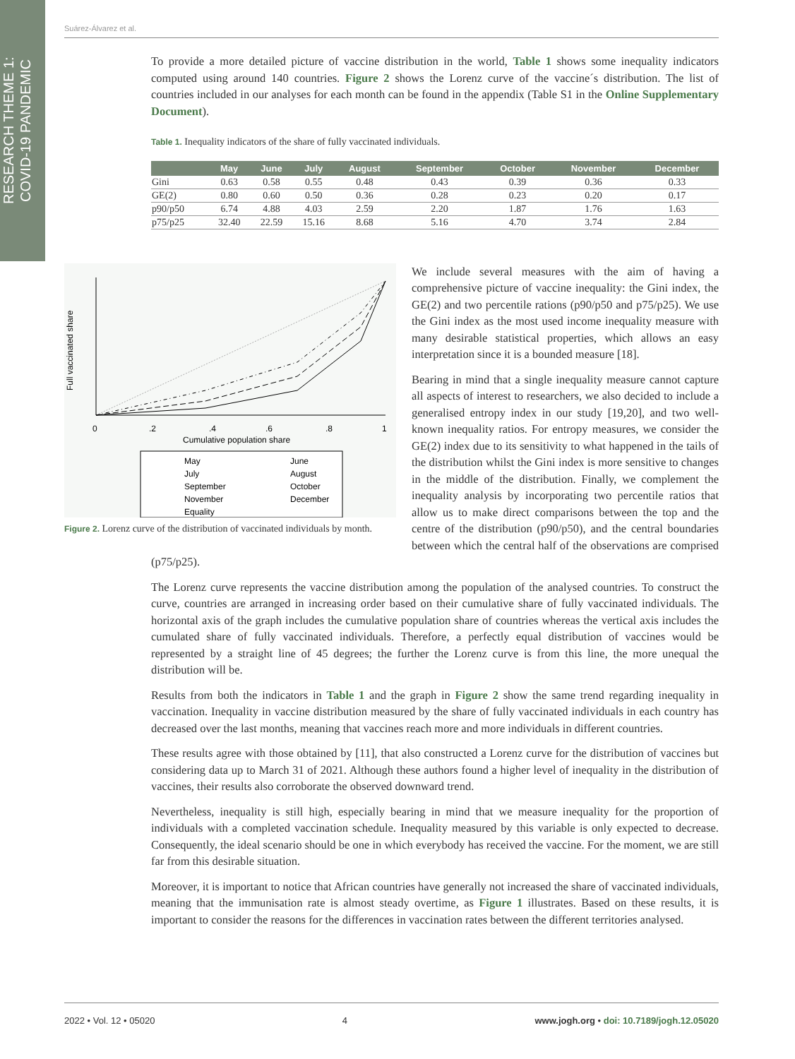RESEARCH THEME 1:
COVID-19 PANDEMIC
Suárez-Álvarez et al.
To provide a more detailed picture of vaccine distribution in the world, Table 1 shows some inequality indicators computed using around 140 countries. Figure 2 shows the Lorenz curve of the vaccine´s distribution. The list of countries included in our analyses for each month can be found in the appendix (Table S1 in the Online Supplementary Document).
Table 1. Inequality indicators of the share of fully vaccinated individuals.
| | May | June | July | August | September | October | November | December |
| --- | --- | --- | --- | --- | --- | --- | --- | --- |
| Gini | 0.63 | 0.58 | 0.55 | 0.48 | 0.43 | 0.39 | 0.36 | 0.33 |
| GE(2) | 0.80 | 0.60 | 0.50 | 0.36 | 0.28 | 0.23 | 0.20 | 0.17 |
| p90/p50 | 6.74 | 4.88 | 4.03 | 2.59 | 2.20 | 1.87 | 1.76 | 1.63 |
| p75/p25 | 32.40 | 22.59 | 15.16 | 8.68 | 5.16 | 4.70 | 3.74 | 2.84 |
0
.2
.4
.6
.8
1
Cumulative population share
Full vaccinated share
May
June
July
August
September
October
November
December
Equality
Figure 2. Lorenz curve of the distribution of vaccinated individuals by month.
We include several measures with the aim of having a comprehensive picture of vaccine inequality: the Gini index, the GE(2) and two percentile rations (p90/p50 and p75/p25). We use the Gini index as the most used income inequality measure with many desirable statistical properties, which allows an easy interpretation since it is a bounded measure [18].
Bearing in mind that a single inequality measure cannot capture all aspects of interest to researchers, we also decided to include a generalised entropy index in our study [19,20], and two well-known inequality ratios. For entropy measures, we consider the GE(2) index due to its sensitivity to what happened in the tails of the distribution whilst the Gini index is more sensitive to changes in the middle of the distribution. Finally, we complement the inequality analysis by incorporating two percentile ratios that allow us to make direct comparisons between the top and the centre of the distribution (p90/p50), and the central boundaries between which the central half of the observations are comprised (p75/p25).
The Lorenz curve represents the vaccine distribution among the population of the analysed countries. To construct the curve, countries are arranged in increasing order based on their cumulative share of fully vaccinated individuals. The horizontal axis of the graph includes the cumulative population share of countries whereas the vertical axis includes the cumulated share of fully vaccinated individuals. Therefore, a perfectly equal distribution of vaccines would be represented by a straight line of 45 degrees; the further the Lorenz curve is from this line, the more unequal the distribution will be.
Results from both the indicators in Table 1 and the graph in Figure 2 show the same trend regarding inequality in vaccination. Inequality in vaccine distribution measured by the share of fully vaccinated individuals in each country has decreased over the last months, meaning that vaccines reach more and more individuals in different countries.
These results agree with those obtained by [11], that also constructed a Lorenz curve for the distribution of vaccines but considering data up to March 31 of 2021. Although these authors found a higher level of inequality in the distribution of vaccines, their results also corroborate the observed downward trend.
Nevertheless, inequality is still high, especially bearing in mind that we measure inequality for the proportion of individuals with a completed vaccination schedule. Inequality measured by this variable is only expected to decrease. Consequently, the ideal scenario should be one in which everybody has received the vaccine. For the moment, we are still far from this desirable situation.
Moreover, it is important to notice that African countries have generally not increased the share of vaccinated individuals, meaning that the immunisation rate is almost steady overtime, as Figure 1 illustrates. Based on these results, it is important to consider the reasons for the differences in vaccination rates between the different territories analysed.
2022 • Vol. 12 • 05020 4 www.jogh.org • doi: 10.7189/jogh.12.05020